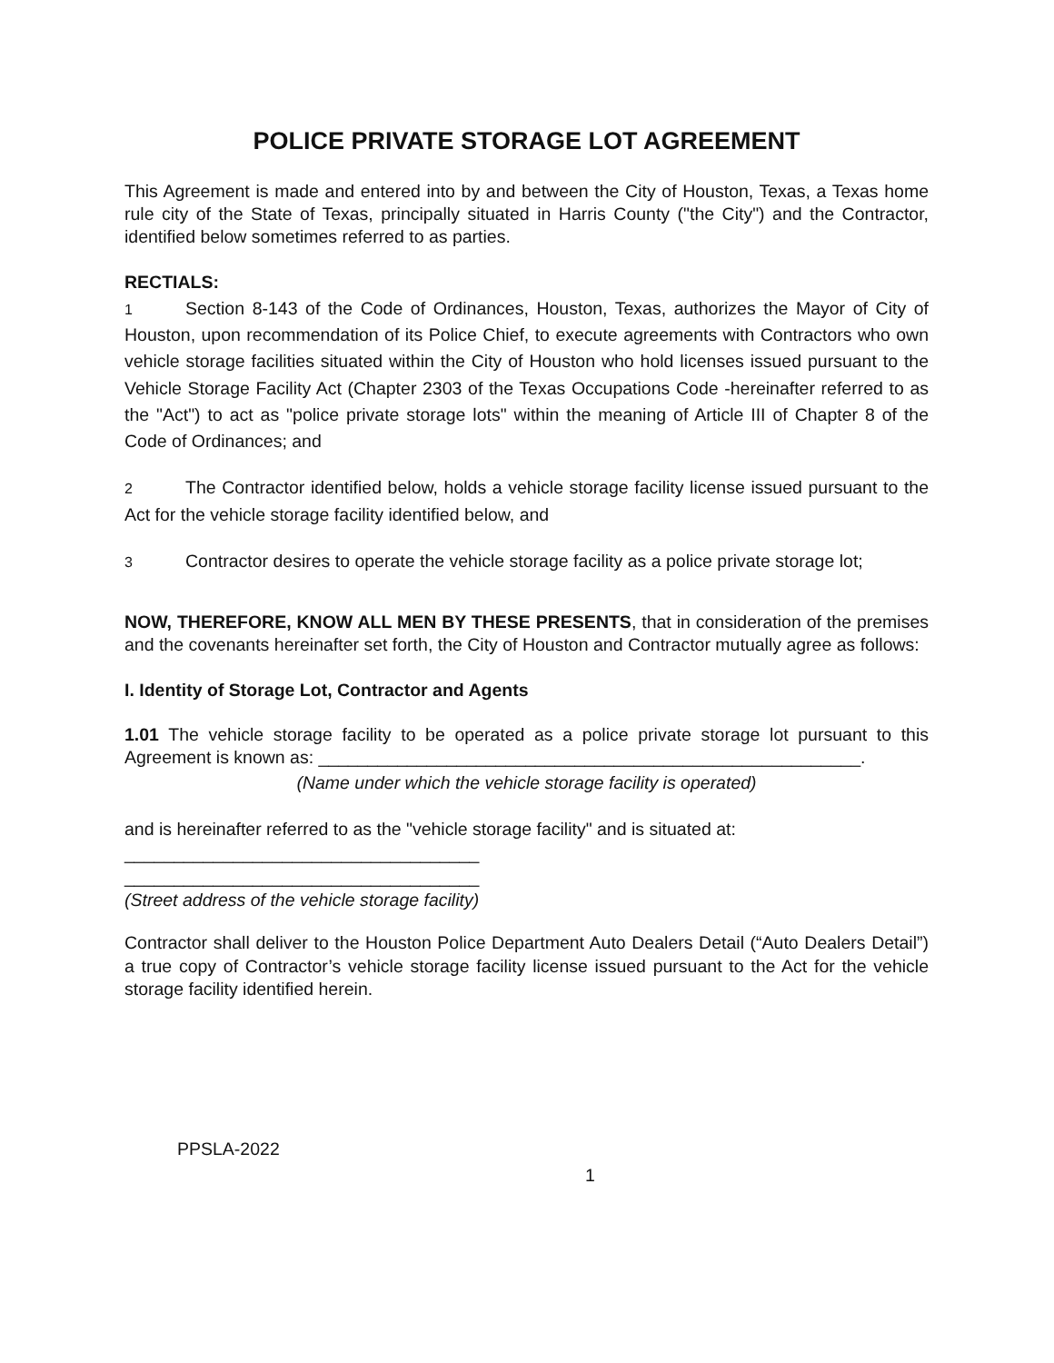POLICE PRIVATE STORAGE LOT AGREEMENT
This Agreement is made and entered into by and between the City of Houston, Texas, a Texas home rule city of the State of Texas, principally situated in Harris County ("the City") and the Contractor, identified below sometimes referred to as parties.
RECTIALS:
1 Section 8-143 of the Code of Ordinances, Houston, Texas, authorizes the Mayor of City of Houston, upon recommendation of its Police Chief, to execute agreements with Contractors who own vehicle storage facilities situated within the City of Houston who hold licenses issued pursuant to the Vehicle Storage Facility Act (Chapter 2303 of the Texas Occupations Code -hereinafter referred to as the "Act") to act as "police private storage lots" within the meaning of Article III of Chapter 8 of the Code of Ordinances; and
2 The Contractor identified below, holds a vehicle storage facility license issued pursuant to the Act for the vehicle storage facility identified below, and
3 Contractor desires to operate the vehicle storage facility as a police private storage lot;
NOW, THEREFORE, KNOW ALL MEN BY THESE PRESENTS, that in consideration of the premises and the covenants hereinafter set forth, the City of Houston and Contractor mutually agree as follows:
I. Identity of Storage Lot, Contractor and Agents
1.01 The vehicle storage facility to be operated as a police private storage lot pursuant to this Agreement is known as: _______________________________________________________.
(Name under which the vehicle storage facility is operated)
and is hereinafter referred to as the "vehicle storage facility" and is situated at:
____________________________________
____________________________________
(Street address of the vehicle storage facility)
Contractor shall deliver to the Houston Police Department Auto Dealers Detail (“Auto Dealers Detail”) a true copy of Contractor’s vehicle storage facility license issued pursuant to the Act for the vehicle storage facility identified herein.
PPSLA-2022
1